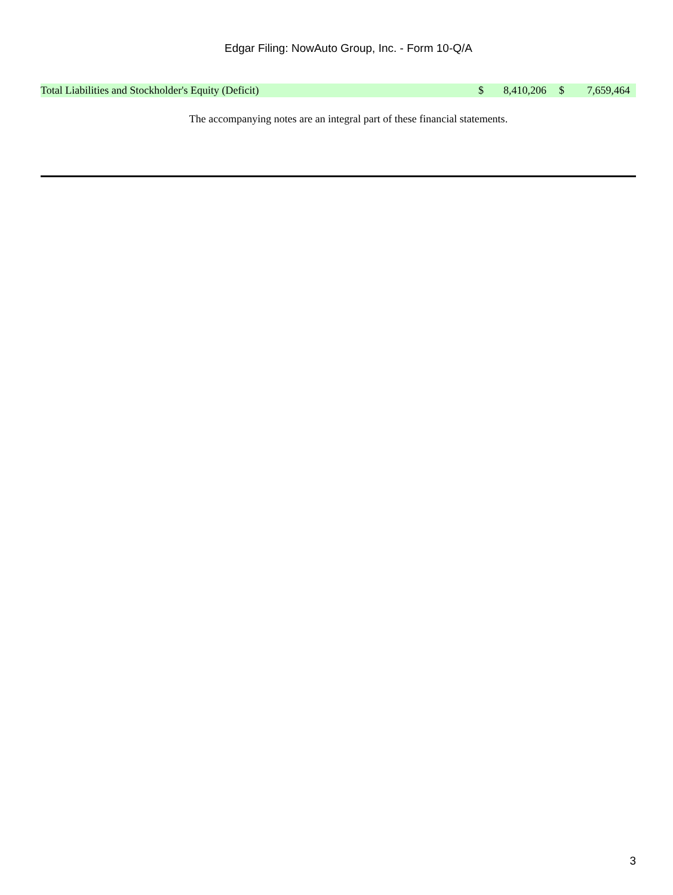Edgar Filing: NowAuto Group, Inc. - Form 10-Q/A
| Total Liabilities and Stockholder's Equity (Deficit) | $ | 8,410,206 | $ | 7,659,464 |
The accompanying notes are an integral part of these financial statements.
3